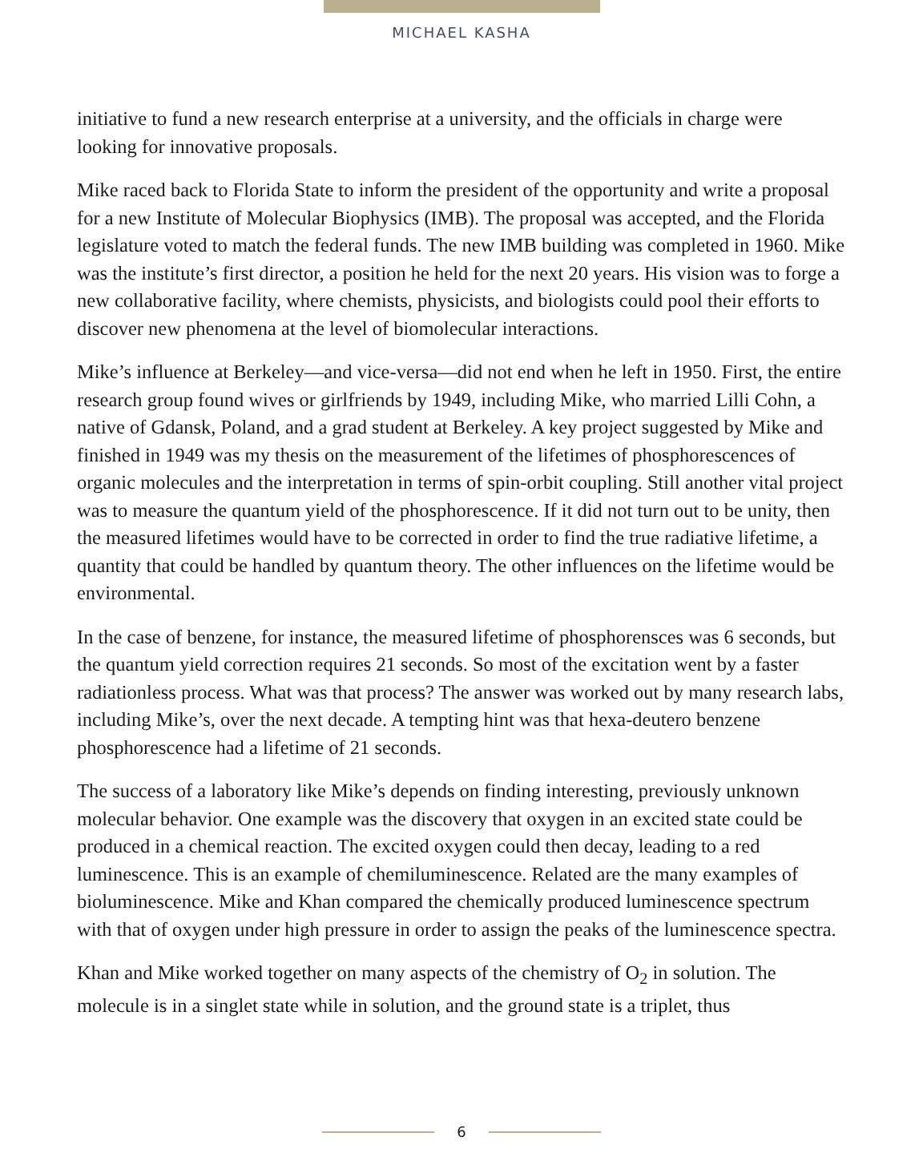MICHAEL KASHA
initiative to fund a new research enterprise at a university, and the officials in charge were looking for innovative proposals.
Mike raced back to Florida State to inform the president of the opportunity and write a proposal for a new Institute of Molecular Biophysics (IMB). The proposal was accepted, and the Florida legislature voted to match the federal funds. The new IMB building was completed in 1960. Mike was the institute’s first director, a position he held for the next 20 years. His vision was to forge a new collaborative facility, where chemists, physicists, and biologists could pool their efforts to discover new phenomena at the level of biomo­lecular interactions.
Mike’s influence at Berkeley—and vice-versa—did not end when he left in 1950. First, the entire research group found wives or girlfriends by 1949, including Mike, who married Lilli Cohn, a native of Gdansk, Poland, and a grad student at Berkeley. A key project suggested by Mike and finished in 1949 was my thesis on the measurement of the lifetimes of phosphorescences of organic molecules and the interpretation in terms of spin-orbit coupling. Still another vital project was to measure the quantum yield of the phosphorescence. If it did not turn out to be unity, then the measured lifetimes would have to be corrected in order to find the true radiative lifetime, a quantity that could be handled by quantum theory. The other influences on the lifetime would be environmental.
In the case of benzene, for instance, the measured lifetime of phosphorensces was 6 seconds, but the quantum yield correction requires 21 seconds. So most of the excitation went by a faster radiationless process. What was that process? The answer was worked out by many research labs, including Mike’s, over the next decade. A tempting hint was that hexa-deutero benzene phosphorescence had a lifetime of 21 seconds.
The success of a laboratory like Mike’s depends on finding interesting, previously unknown molecular behavior. One example was the discovery that oxygen in an excited state could be produced in a chemical reaction. The excited oxygen could then decay, leading to a red luminescence. This is an example of chemiluminescence. Related are the many examples of bioluminescence. Mike and Khan compared the chemically produced luminescence spectrum with that of oxygen under high pressure in order to assign the peaks of the luminescence spectra.
Khan and Mike worked together on many aspects of the chemistry of O<sub>2</sub> in solution. The molecule is in a singlet state while in solution, and the ground state is a triplet, thus
6